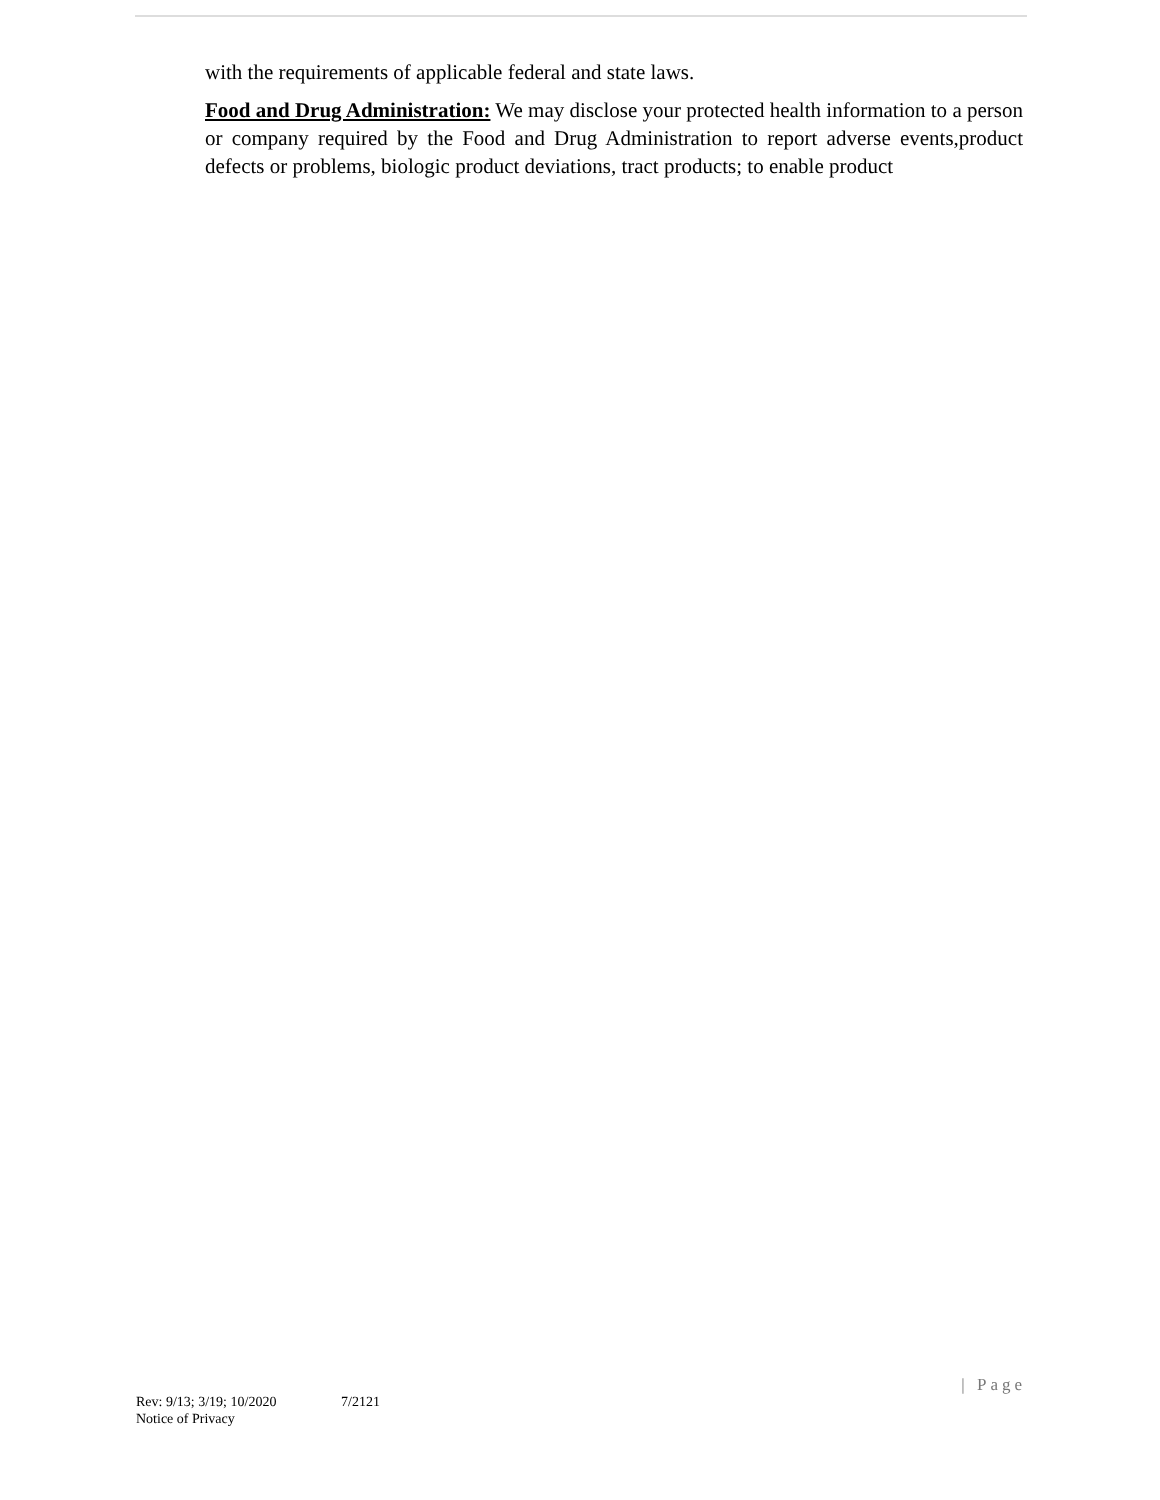with the requirements of applicable federal and state laws.
Food and Drug Administration: We may disclose your protected health information to a person or company required by the Food and Drug Administration to report adverse events,product defects or problems, biologic product deviations, tract products; to enable product
| Page
Rev: 9/13; 3/19; 10/2020 7/2121
Notice of Privacy